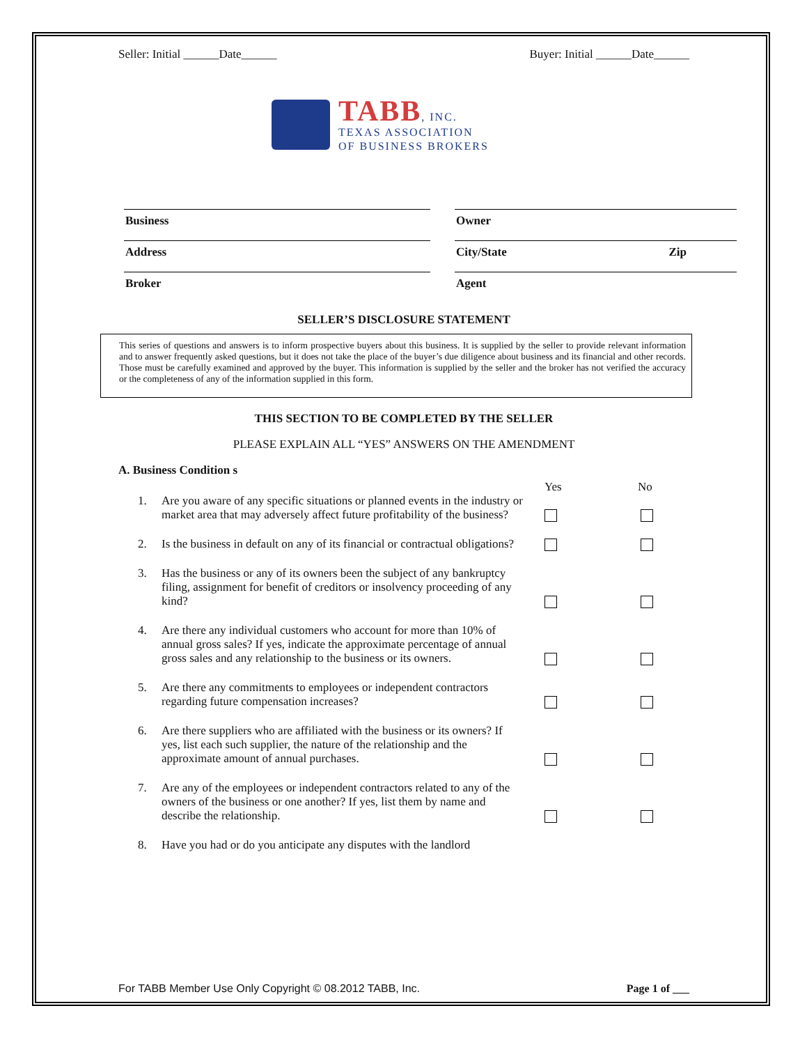Seller: Initial ______Date______ Buyer: Initial ______Date______
TABB, INC.
TEXAS ASSOCIATION
OF BUSINESS BROKERS
Business
Owner
Address
City/State Zip
Broker
Agent
SELLER’S DISCLOSURE STATEMENT
This series of questions and answers is to inform prospective buyers about this business. It is supplied by the seller to provide relevant information and to answer frequently asked questions, but it does not take the place of the buyer’s due diligence about business and its financial and other records. Those must be carefully examined and approved by the buyer. This information is supplied by the seller and the broker has not verified the accuracy or the completeness of any of the information supplied in this form.
THIS SECTION TO BE COMPLETED BY THE SELLER
PLEASE EXPLAIN ALL “YES” ANSWERS ON THE AMENDMENT
A. Business Condition s
Yes No
1. Are you aware of any specific situations or planned events in the industry or market area that may adversely affect future profitability of the business?
2. Is the business in default on any of its financial or contractual obligations?
3. Has the business or any of its owners been the subject of any bankruptcy filing, assignment for benefit of creditors or insolvency proceeding of any kind?
4. Are there any individual customers who account for more than 10% of annual gross sales? If yes, indicate the approximate percentage of annual gross sales and any relationship to the business or its owners.
5. Are there any commitments to employees or independent contractors regarding future compensation increases?
6. Are there suppliers who are affiliated with the business or its owners? If yes, list each such supplier, the nature of the relationship and the approximate amount of annual purchases.
7. Are any of the employees or independent contractors related to any of the owners of the business or one another? If yes, list them by name and describe the relationship.
8. Have you had or do you anticipate any disputes with the landlord
For TABB Member Use Only Copyright © 08.2012 TABB, Inc. Page 1 of ___